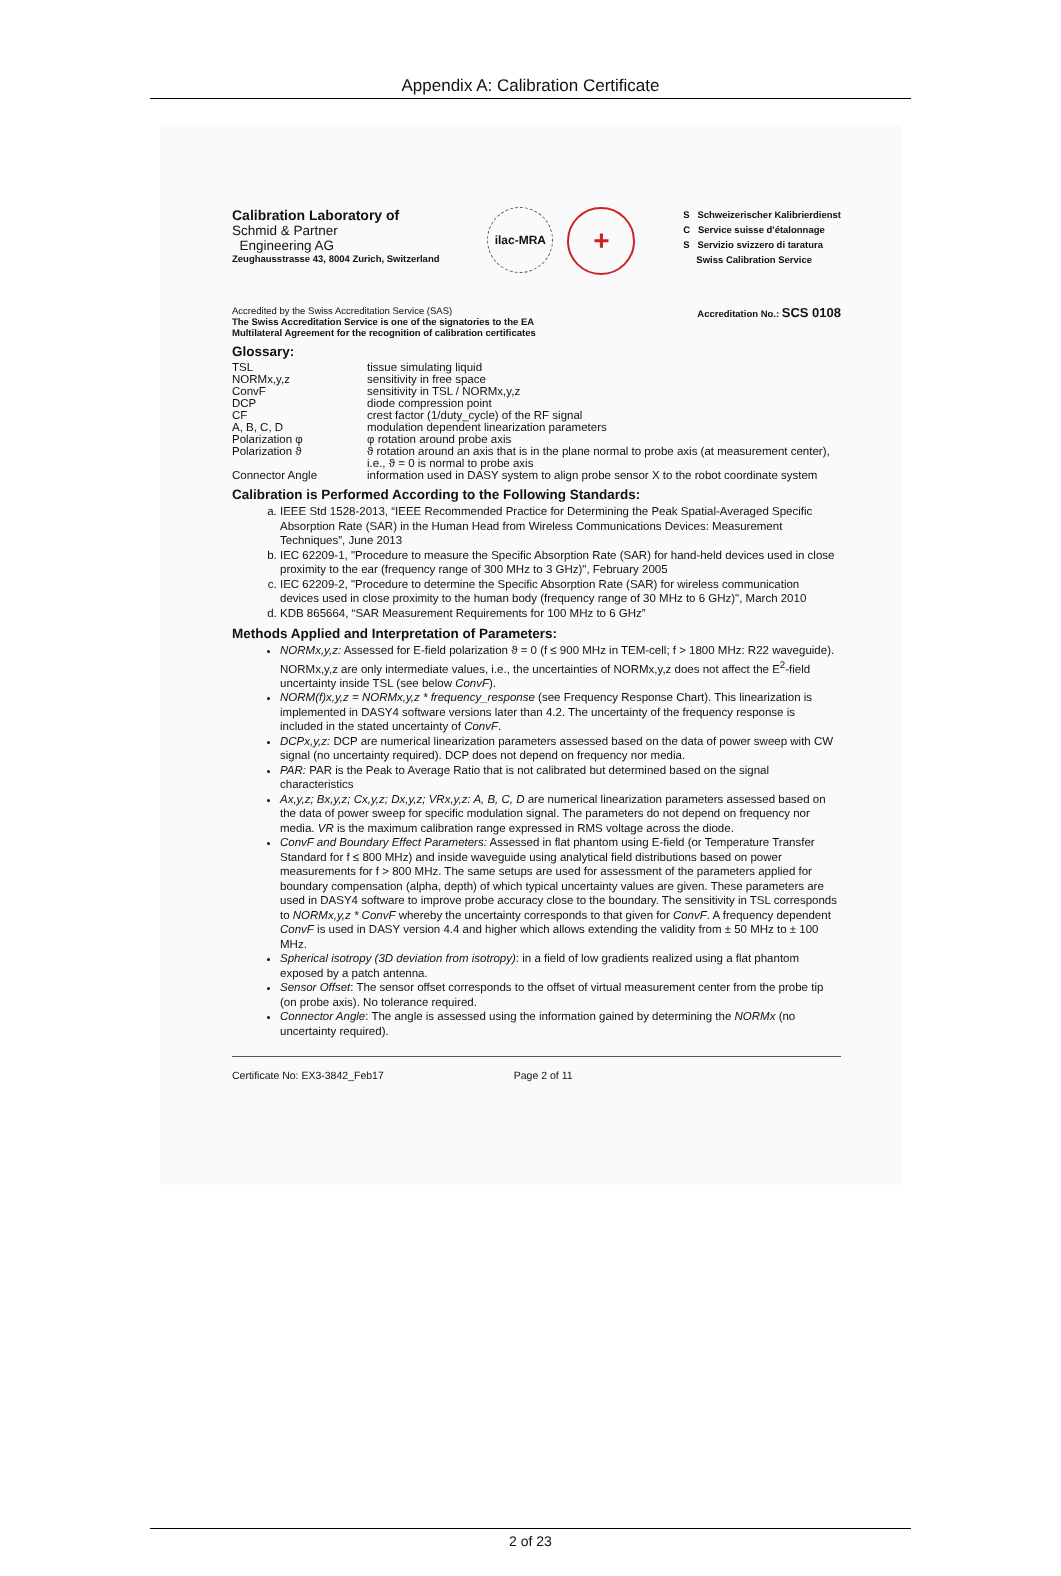Appendix A: Calibration Certificate
Calibration Laboratory of
Schmid & Partner
Engineering AG
Zeughausstrasse 43, 8004 Zurich, Switzerland
ilac-MRA
+
S Schweizerischer Kalibrierdienst
C Service suisse d'étalonnage
S Servizio svizzero di taratura
Swiss Calibration Service
Accredited by the Swiss Accreditation Service (SAS)
The Swiss Accreditation Service is one of the signatories to the EA
Multilateral Agreement for the recognition of calibration certificates
Accreditation No.: SCS 0108
Glossary:
| TSL | tissue simulating liquid |
| NORMx,y,z | sensitivity in free space |
| ConvF | sensitivity in TSL / NORMx,y,z |
| DCP | diode compression point |
| CF | crest factor (1/duty_cycle) of the RF signal |
| A, B, C, D | modulation dependent linearization parameters |
| Polarization φ | φ rotation around probe axis |
| Polarization ϑ | ϑ rotation around an axis that is in the plane normal to probe axis (at measurement center), i.e., ϑ = 0 is normal to probe axis |
| Connector Angle | information used in DASY system to align probe sensor X to the robot coordinate system |
Calibration is Performed According to the Following Standards:
a. IEEE Std 1528-2013, “IEEE Recommended Practice for Determining the Peak Spatial-Averaged Specific Absorption Rate (SAR) in the Human Head from Wireless Communications Devices: Measurement Techniques”, June 2013
b. IEC 62209-1, "Procedure to measure the Specific Absorption Rate (SAR) for hand-held devices used in close proximity to the ear (frequency range of 300 MHz to 3 GHz)", February 2005
c. IEC 62209-2, "Procedure to determine the Specific Absorption Rate (SAR) for wireless communication devices used in close proximity to the human body (frequency range of 30 MHz to 6 GHz)", March 2010
d. KDB 865664, “SAR Measurement Requirements for 100 MHz to 6 GHz”
Methods Applied and Interpretation of Parameters:
NORMx,y,z: Assessed for E-field polarization ϑ = 0 (f ≤ 900 MHz in TEM-cell; f > 1800 MHz: R22 waveguide). NORMx,y,z are only intermediate values, i.e., the uncertainties of NORMx,y,z does not affect the E<sup>2</sup>-field uncertainty inside TSL (see below ConvF).
NORM(f)x,y,z = NORMx,y,z * frequency_response (see Frequency Response Chart). This linearization is implemented in DASY4 software versions later than 4.2. The uncertainty of the frequency response is included in the stated uncertainty of ConvF.
DCPx,y,z: DCP are numerical linearization parameters assessed based on the data of power sweep with CW signal (no uncertainty required). DCP does not depend on frequency nor media.
PAR: PAR is the Peak to Average Ratio that is not calibrated but determined based on the signal characteristics
Ax,y,z; Bx,y,z; Cx,y,z; Dx,y,z; VRx,y,z: A, B, C, D are numerical linearization parameters assessed based on the data of power sweep for specific modulation signal. The parameters do not depend on frequency nor media. VR is the maximum calibration range expressed in RMS voltage across the diode.
ConvF and Boundary Effect Parameters: Assessed in flat phantom using E-field (or Temperature Transfer Standard for f ≤ 800 MHz) and inside waveguide using analytical field distributions based on power measurements for f > 800 MHz. The same setups are used for assessment of the parameters applied for boundary compensation (alpha, depth) of which typical uncertainty values are given. These parameters are used in DASY4 software to improve probe accuracy close to the boundary. The sensitivity in TSL corresponds to NORMx,y,z * ConvF whereby the uncertainty corresponds to that given for ConvF. A frequency dependent ConvF is used in DASY version 4.4 and higher which allows extending the validity from ± 50 MHz to ± 100 MHz.
Spherical isotropy (3D deviation from isotropy): in a field of low gradients realized using a flat phantom exposed by a patch antenna.
Sensor Offset: The sensor offset corresponds to the offset of virtual measurement center from the probe tip (on probe axis). No tolerance required.
Connector Angle: The angle is assessed using the information gained by determining the NORMx (no uncertainty required).
Certificate No: EX3-3842_Feb17 Page 2 of 11
2 of 23